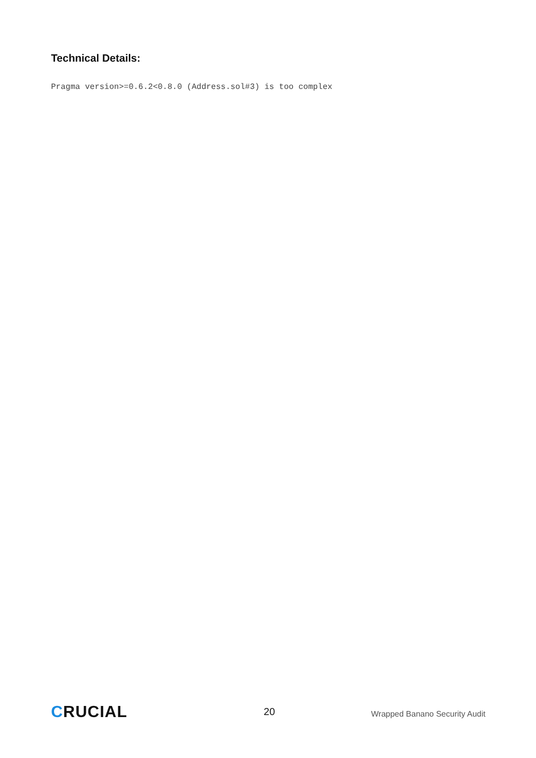Technical Details:
Pragma version>=0.6.2<0.8.0 (Address.sol#3) is too complex
CRUCIAL
20
Wrapped Banano Security Audit